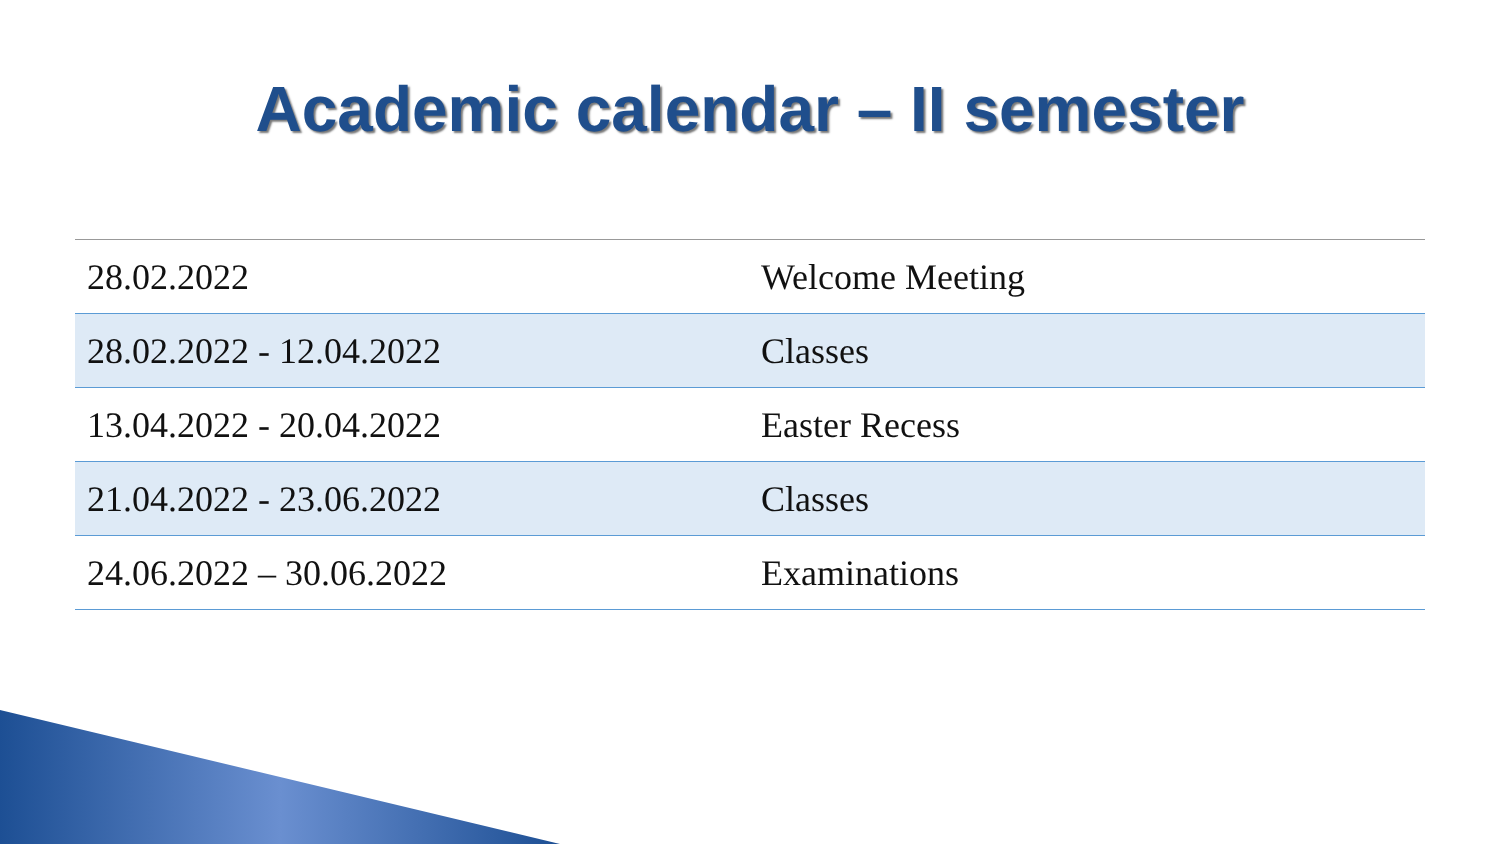Academic calendar – II semester
| 28.02.2022 | Welcome Meeting |
| 28.02.2022 - 12.04.2022 | Classes |
| 13.04.2022 - 20.04.2022 | Easter Recess |
| 21.04.2022 - 23.06.2022 | Classes |
| 24.06.2022 – 30.06.2022 | Examinations |